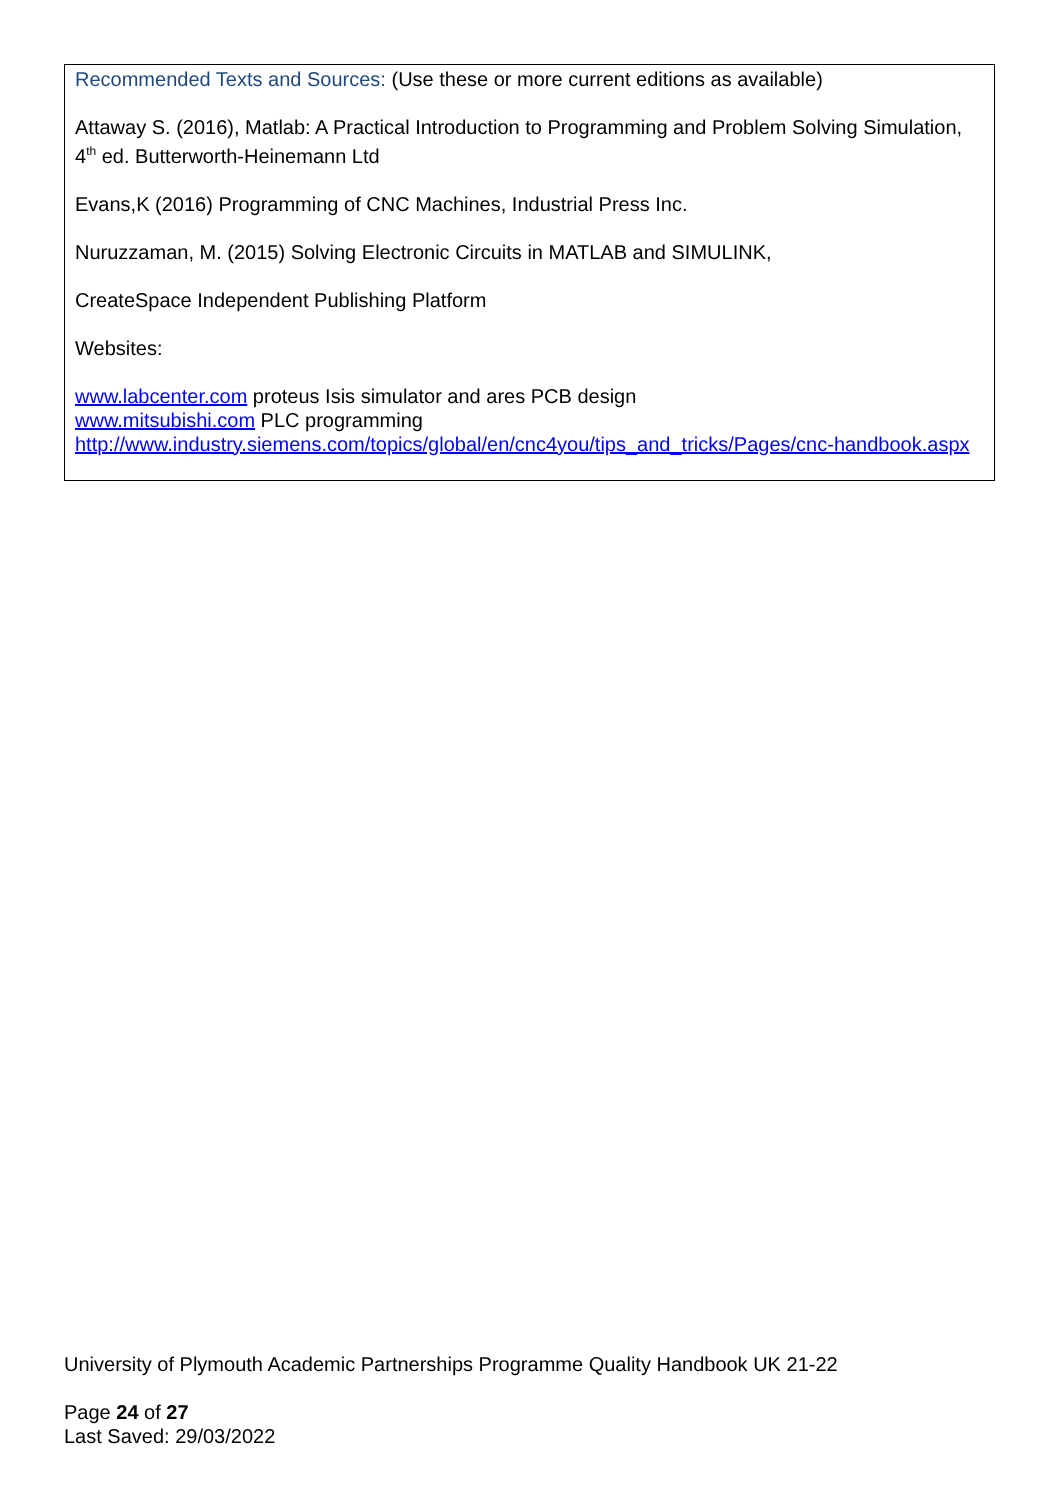Recommended Texts and Sources: (Use these or more current editions as available)
Attaway S. (2016), Matlab: A Practical Introduction to Programming and Problem Solving Simulation, 4<sup>th</sup> ed. Butterworth-Heinemann Ltd
Evans,K (2016) Programming of CNC Machines, Industrial Press Inc.
Nuruzzaman, M. (2015) Solving Electronic Circuits in MATLAB and SIMULINK,
CreateSpace Independent Publishing Platform
Websites:
www.labcenter.com proteus Isis simulator and ares PCB design
www.mitsubishi.com PLC programming
http://www.industry.siemens.com/topics/global/en/cnc4you/tips_and_tricks/Pages/cnc-handbook.aspx
University of Plymouth Academic Partnerships Programme Quality Handbook UK 21-22
Page 24 of 27
Last Saved: 29/03/2022